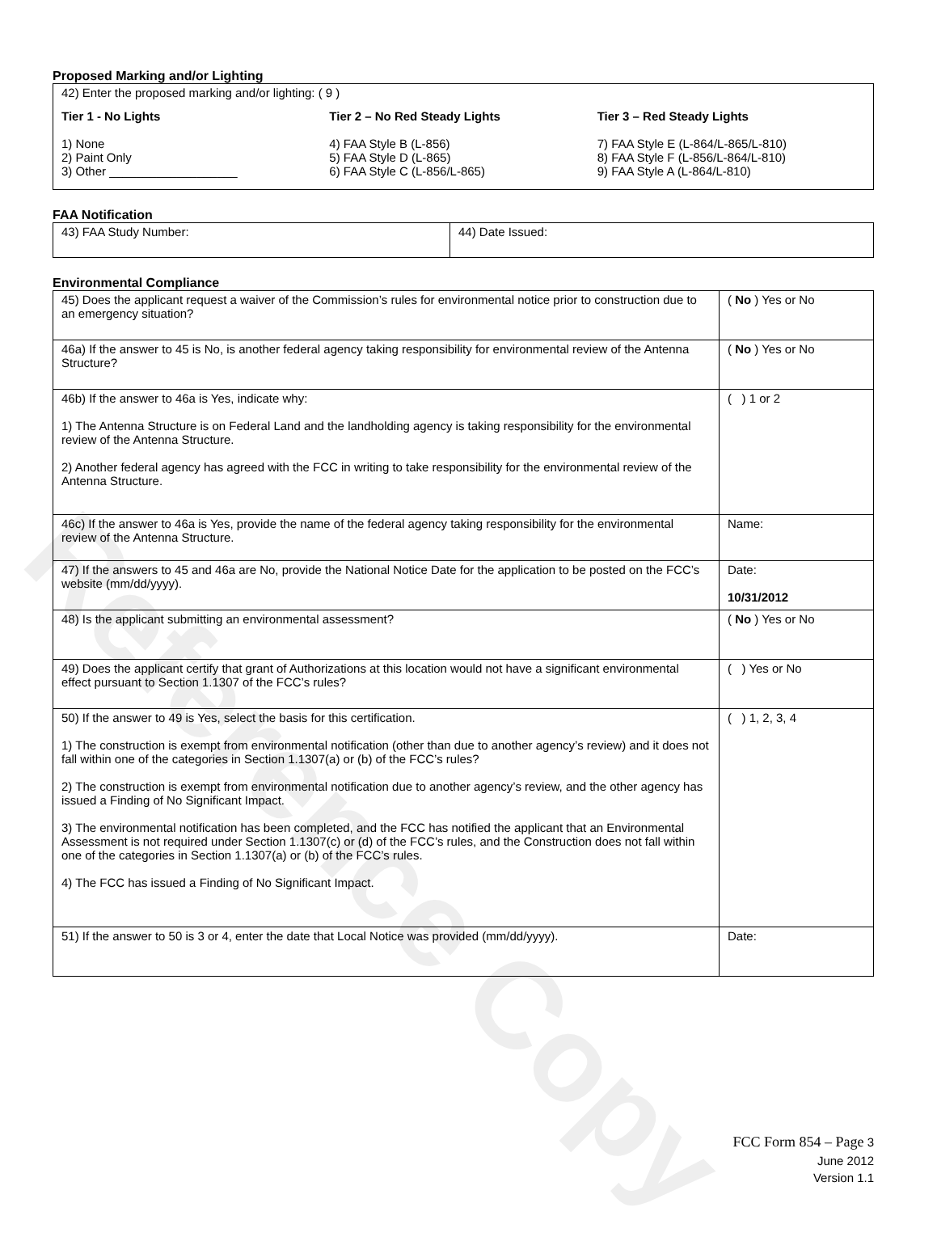Reference Copy
Proposed Marking and/or Lighting
42) Enter the proposed marking and/or lighting: ( 9 )
Tier 1 - No Lights
1) None
2) Paint Only
3) Other ___________________
Tier 2 – No Red Steady Lights
4) FAA Style B (L-856)
5) FAA Style D (L-865)
6) FAA Style C (L-856/L-865)
Tier 3 – Red Steady Lights
7) FAA Style E (L-864/L-865/L-810)
8) FAA Style F (L-856/L-864/L-810)
9) FAA Style A (L-864/L-810)
FAA Notification
| 43) FAA Study Number: | 44) Date Issued: |
Environmental Compliance
| 45) Does the applicant request a waiver of the Commission’s rules for environmental notice prior to construction due to an emergency situation? | ( No ) Yes or No |
| 46a) If the answer to 45 is No, is another federal agency taking responsibility for environmental review of the Antenna Structure? | ( No ) Yes or No |
| 46b) If the answer to 46a is Yes, indicate why: 1) The Antenna Structure is on Federal Land and the landholding agency is taking responsibility for the environmental review of the Antenna Structure. 2) Another federal agency has agreed with the FCC in writing to take responsibility for the environmental review of the Antenna Structure. | ( ) 1 or 2 |
| 46c) If the answer to 46a is Yes, provide the name of the federal agency taking responsibility for the environmental review of the Antenna Structure. | Name: |
| 47) If the answers to 45 and 46a are No, provide the National Notice Date for the application to be posted on the FCC’s website (mm/dd/yyyy). | Date: 10/31/2012 |
| 48) Is the applicant submitting an environmental assessment? | ( No ) Yes or No |
| 49) Does the applicant certify that grant of Authorizations at this location would not have a significant environmental effect pursuant to Section 1.1307 of the FCC’s rules? | ( ) Yes or No |
| 50) If the answer to 49 is Yes, select the basis for this certification. 1) The construction is exempt from environmental notification (other than due to another agency’s review) and it does not fall within one of the categories in Section 1.1307(a) or (b) of the FCC’s rules? 2) The construction is exempt from environmental notification due to another agency’s review, and the other agency has issued a Finding of No Significant Impact. 3) The environmental notification has been completed, and the FCC has notified the applicant that an Environmental Assessment is not required under Section 1.1307(c) or (d) of the FCC’s rules, and the Construction does not fall within one of the categories in Section 1.1307(a) or (b) of the FCC’s rules. 4) The FCC has issued a Finding of No Significant Impact. | ( ) 1, 2, 3, 4 |
| 51) If the answer to 50 is 3 or 4, enter the date that Local Notice was provided (mm/dd/yyyy). | Date: |
FCC Form 854 – Page 3
June 2012
Version 1.1